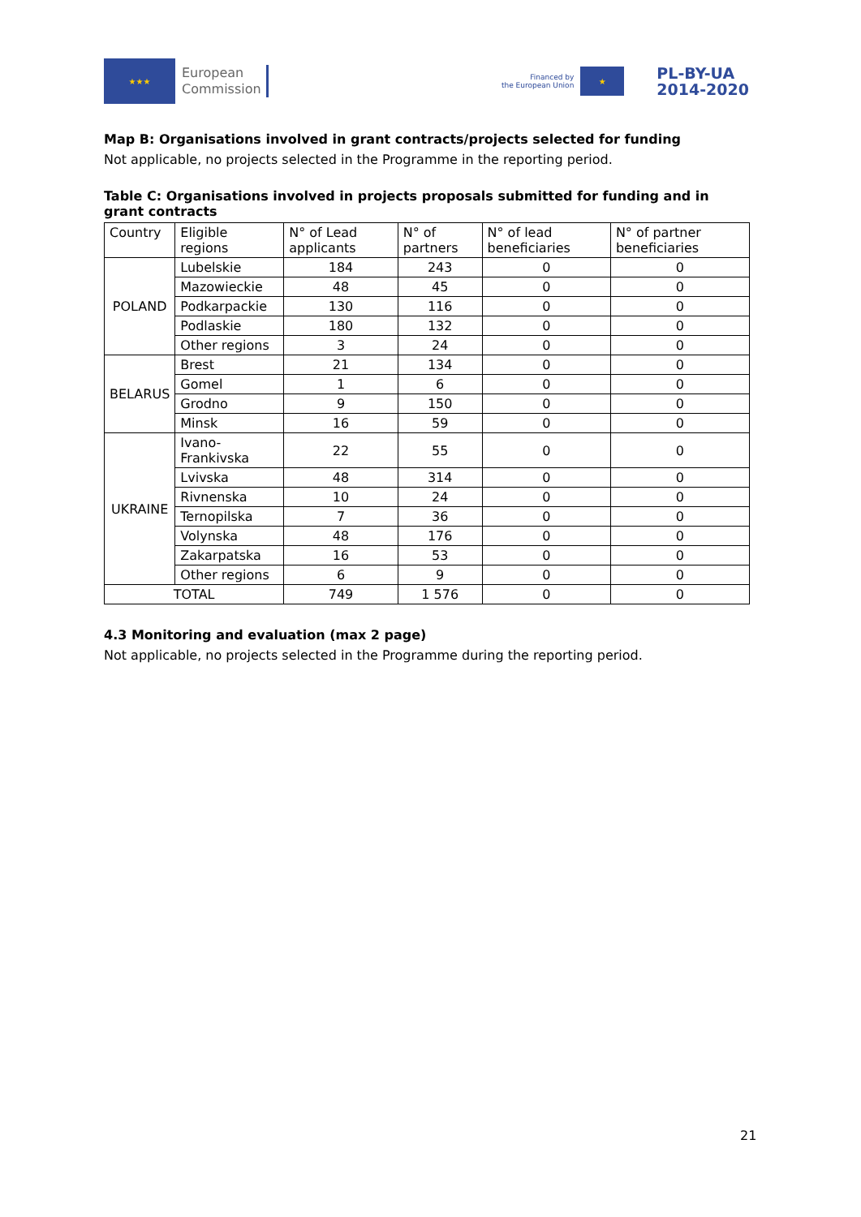★★★
European
Commission
Financed by
the European Union
★
PL-BY-UA
2014-2020
Map B: Organisations involved in grant contracts/projects selected for funding
Not applicable, no projects selected in the Programme in the reporting period.
Table C: Organisations involved in projects proposals submitted for funding and in grant contracts
| Country | Eligible regions | N° of Lead applicants | N° of partners | N° of lead beneficiaries | N° of partner beneficiaries |
| POLAND | Lubelskie | 184 | 243 | 0 | 0 |
| | Mazowieckie | 48 | 45 | 0 | 0 |
| | Podkarpackie | 130 | 116 | 0 | 0 |
| | Podlaskie | 180 | 132 | 0 | 0 |
| | Other regions | 3 | 24 | 0 | 0 |
| BELARUS | Brest | 21 | 134 | 0 | 0 |
| | Gomel | 1 | 6 | 0 | 0 |
| | Grodno | 9 | 150 | 0 | 0 |
| | Minsk | 16 | 59 | 0 | 0 |
| UKRAINE | Ivano-Frankivska | 22 | 55 | 0 | 0 |
| | Lvivska | 48 | 314 | 0 | 0 |
| | Rivnenska | 10 | 24 | 0 | 0 |
| | Ternopilska | 7 | 36 | 0 | 0 |
| | Volynska | 48 | 176 | 0 | 0 |
| | Zakarpatska | 16 | 53 | 0 | 0 |
| | Other regions | 6 | 9 | 0 | 0 |
| TOTAL | | 749 | 1 576 | 0 | 0 |
4.3 Monitoring and evaluation (max 2 page)
Not applicable, no projects selected in the Programme during the reporting period.
21